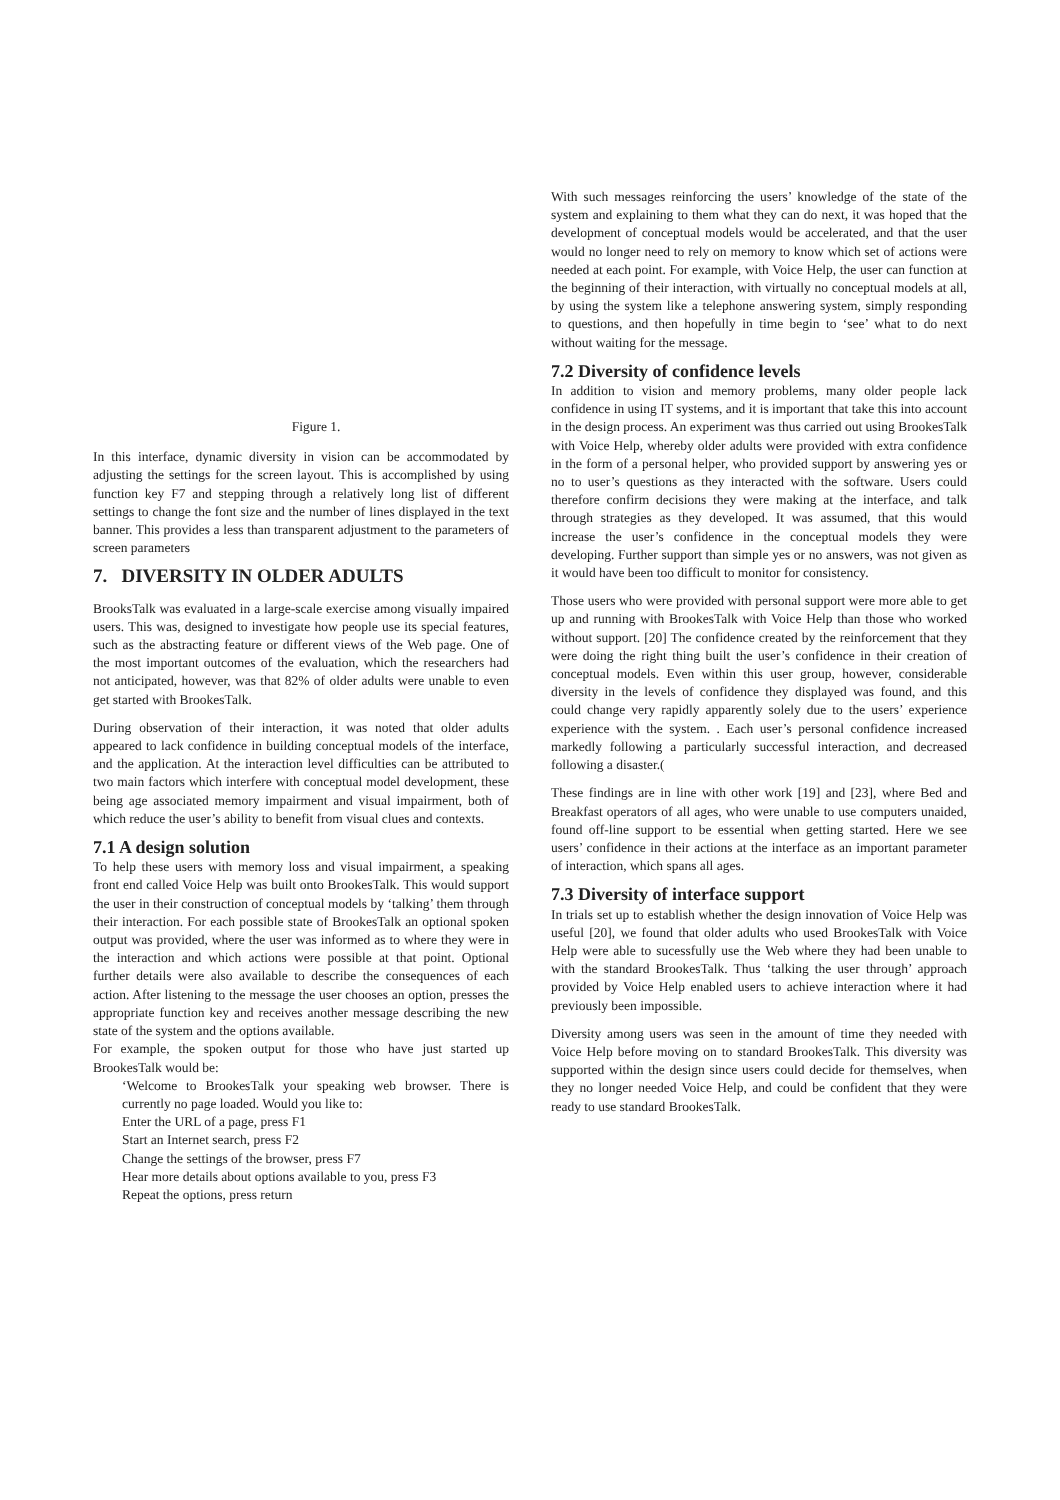Figure 1.
In this interface, dynamic diversity in vision can be accommodated by adjusting the settings for the screen layout. This is accomplished by using function key F7 and stepping through a relatively long list of different settings to change the font size and the number of lines displayed in the text banner. This provides a less than transparent adjustment to the parameters of screen parameters
7. DIVERSITY IN OLDER ADULTS
BrooksTalk was evaluated in a large-scale exercise among visually impaired users. This was, designed to investigate how people use its special features, such as the abstracting feature or different views of the Web page. One of the most important outcomes of the evaluation, which the researchers had not anticipated, however, was that 82% of older adults were unable to even get started with BrookesTalk.
During observation of their interaction, it was noted that older adults appeared to lack confidence in building conceptual models of the interface, and the application. At the interaction level difficulties can be attributed to two main factors which interfere with conceptual model development, these being age associated memory impairment and visual impairment, both of which reduce the user’s ability to benefit from visual clues and contexts.
7.1 A design solution
To help these users with memory loss and visual impairment, a speaking front end called Voice Help was built onto BrookesTalk. This would support the user in their construction of conceptual models by ‘talking’ them through their interaction. For each possible state of BrookesTalk an optional spoken output was provided, where the user was informed as to where they were in the interaction and which actions were possible at that point. Optional further details were also available to describe the consequences of each action. After listening to the message the user chooses an option, presses the appropriate function key and receives another message describing the new state of the system and the options available.
For example, the spoken output for those who have just started up BrookesTalk would be:
‘Welcome to BrookesTalk your speaking web browser. There is currently no page loaded. Would you like to:
Enter the URL of a page, press F1
Start an Internet search, press F2
Change the settings of the browser, press F7
Hear more details about options available to you, press F3
Repeat the options, press return
With such messages reinforcing the users’ knowledge of the state of the system and explaining to them what they can do next, it was hoped that the development of conceptual models would be accelerated, and that the user would no longer need to rely on memory to know which set of actions were needed at each point. For example, with Voice Help, the user can function at the beginning of their interaction, with virtually no conceptual models at all, by using the system like a telephone answering system, simply responding to questions, and then hopefully in time begin to ‘see’ what to do next without waiting for the message.
7.2 Diversity of confidence levels
In addition to vision and memory problems, many older people lack confidence in using IT systems, and it is important that take this into account in the design process. An experiment was thus carried out using BrookesTalk with Voice Help, whereby older adults were provided with extra confidence in the form of a personal helper, who provided support by answering yes or no to user’s questions as they interacted with the software. Users could therefore confirm decisions they were making at the interface, and talk through strategies as they developed. It was assumed, that this would increase the user’s confidence in the conceptual models they were developing. Further support than simple yes or no answers, was not given as it would have been too difficult to monitor for consistency.
Those users who were provided with personal support were more able to get up and running with BrookesTalk with Voice Help than those who worked without support. [20] The confidence created by the reinforcement that they were doing the right thing built the user’s confidence in their creation of conceptual models. Even within this user group, however, considerable diversity in the levels of confidence they displayed was found, and this could change very rapidly apparently solely due to the users’ experience experience with the system. . Each user’s personal confidence increased markedly following a particularly successful interaction, and decreased following a disaster.(
These findings are in line with other work [19] and [23], where Bed and Breakfast operators of all ages, who were unable to use computers unaided, found off-line support to be essential when getting started. Here we see users’ confidence in their actions at the interface as an important parameter of interaction, which spans all ages.
7.3 Diversity of interface support
In trials set up to establish whether the design innovation of Voice Help was useful [20], we found that older adults who used BrookesTalk with Voice Help were able to sucessfully use the Web where they had been unable to with the standard BrookesTalk. Thus ‘talking the user through’ approach provided by Voice Help enabled users to achieve interaction where it had previously been impossible.
Diversity among users was seen in the amount of time they needed with Voice Help before moving on to standard BrookesTalk. This diversity was supported within the design since users could decide for themselves, when they no longer needed Voice Help, and could be confident that they were ready to use standard BrookesTalk.